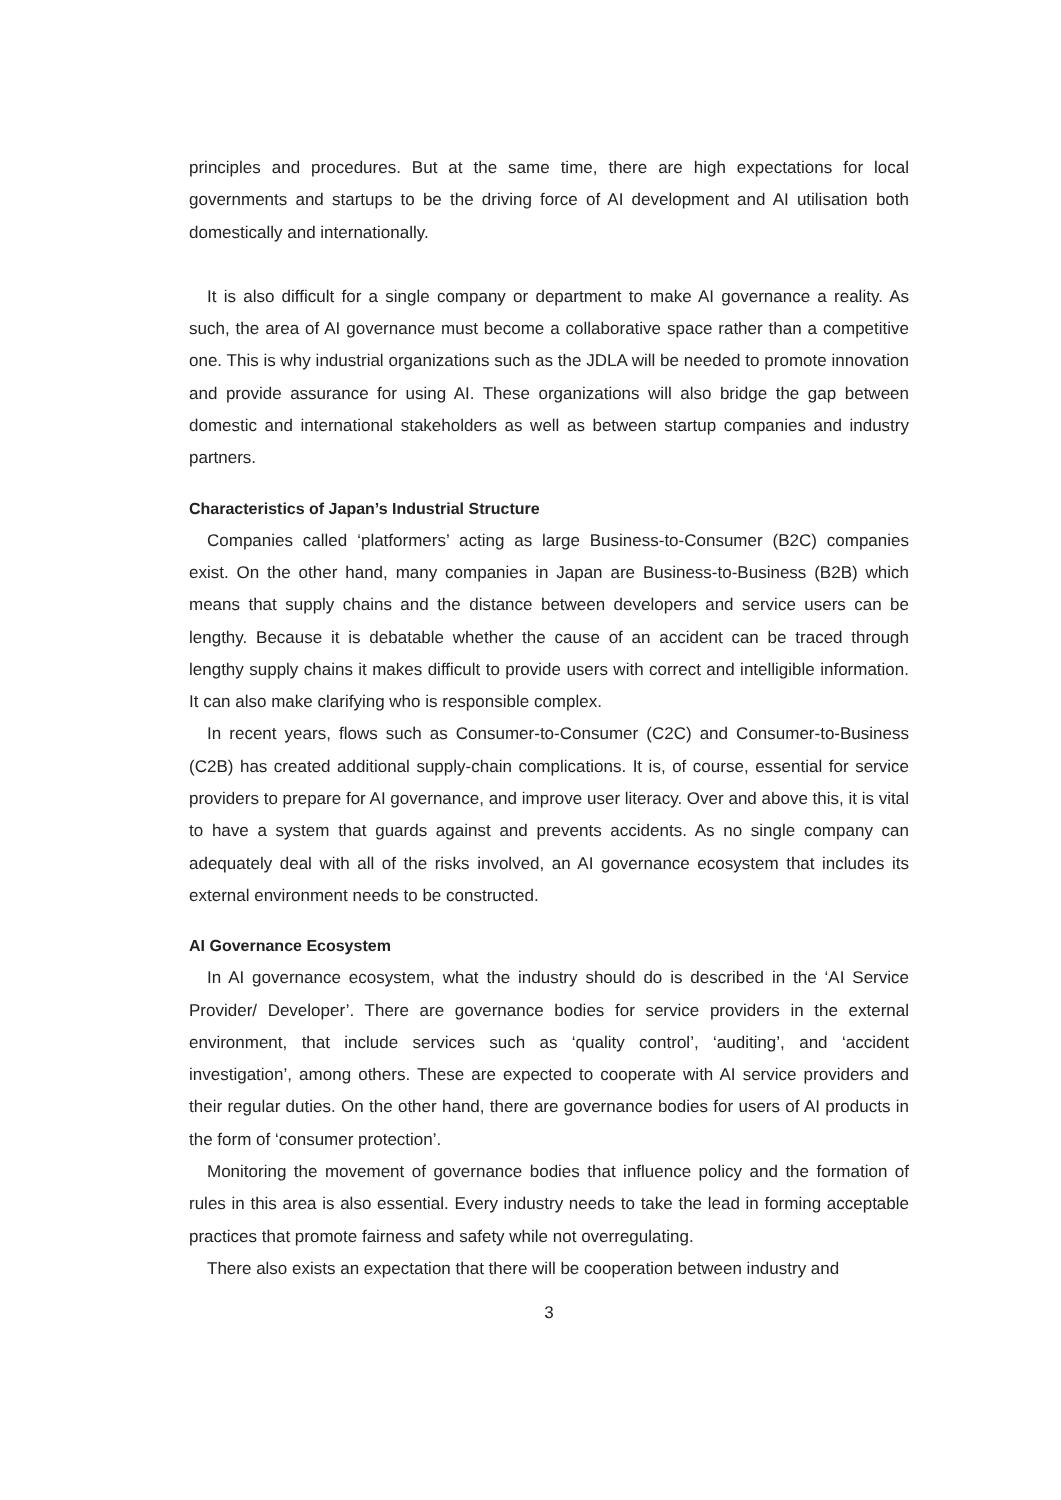principles and procedures. But at the same time, there are high expectations for local governments and startups to be the driving force of AI development and AI utilisation both domestically and internationally.
It is also difficult for a single company or department to make AI governance a reality. As such, the area of AI governance must become a collaborative space rather than a competitive one. This is why industrial organizations such as the JDLA will be needed to promote innovation and provide assurance for using AI. These organizations will also bridge the gap between domestic and international stakeholders as well as between startup companies and industry partners.
Characteristics of Japan’s Industrial Structure
Companies called ‘platformers’ acting as large Business-to-Consumer (B2C) companies exist. On the other hand, many companies in Japan are Business-to-Business (B2B) which means that supply chains and the distance between developers and service users can be lengthy. Because it is debatable whether the cause of an accident can be traced through lengthy supply chains it makes difficult to provide users with correct and intelligible information. It can also make clarifying who is responsible complex.
In recent years, flows such as Consumer-to-Consumer (C2C) and Consumer-to-Business (C2B) has created additional supply-chain complications. It is, of course, essential for service providers to prepare for AI governance, and improve user literacy. Over and above this, it is vital to have a system that guards against and prevents accidents. As no single company can adequately deal with all of the risks involved, an AI governance ecosystem that includes its external environment needs to be constructed.
AI Governance Ecosystem
In AI governance ecosystem, what the industry should do is described in the ‘AI Service Provider/ Developer’. There are governance bodies for service providers in the external environment, that include services such as ‘quality control’, ‘auditing’, and ‘accident investigation’, among others. These are expected to cooperate with AI service providers and their regular duties. On the other hand, there are governance bodies for users of AI products in the form of ‘consumer protection’.
Monitoring the movement of governance bodies that influence policy and the formation of rules in this area is also essential. Every industry needs to take the lead in forming acceptable practices that promote fairness and safety while not overregulating.
There also exists an expectation that there will be cooperation between industry and
3